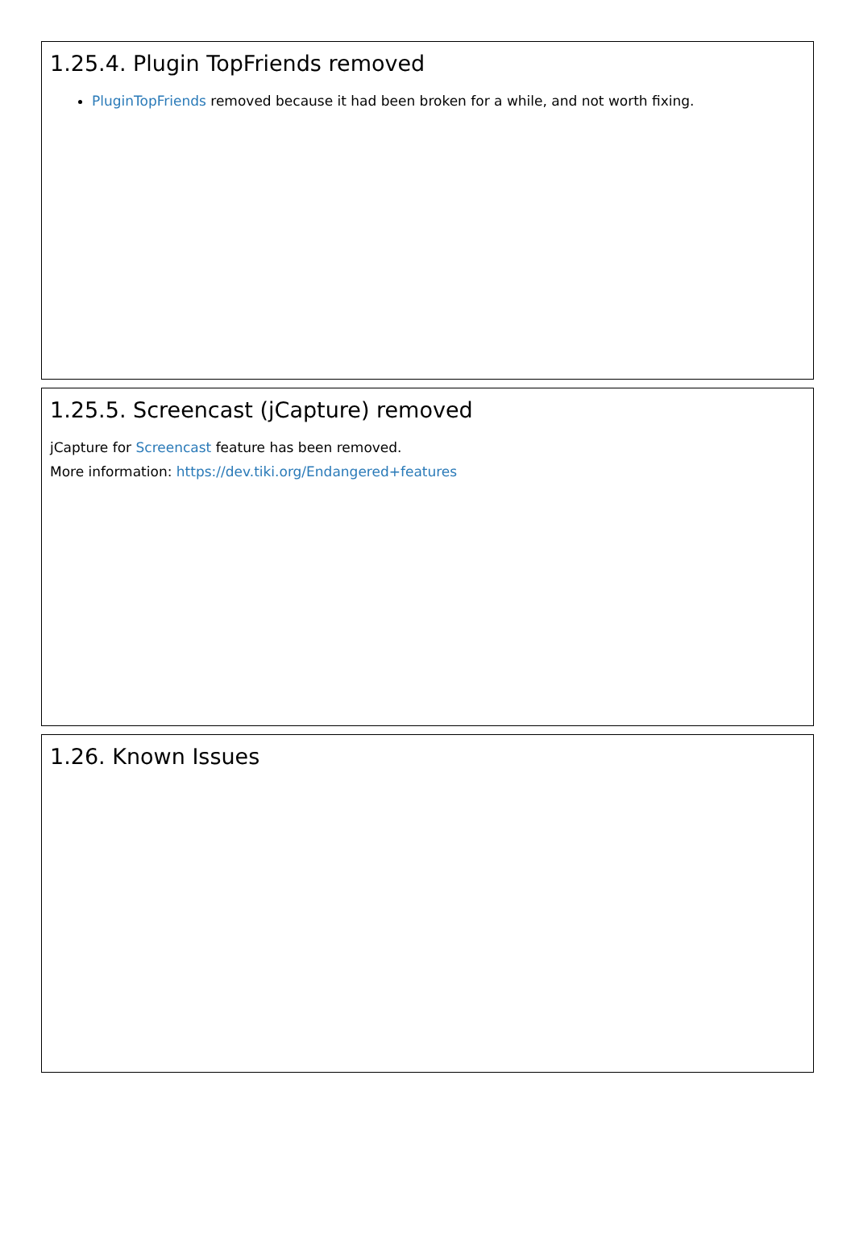1.25.4. Plugin TopFriends removed
PluginTopFriends removed because it had been broken for a while, and not worth fixing.
1.25.5. Screencast (jCapture) removed
jCapture for Screencast feature has been removed.
More information: https://dev.tiki.org/Endangered+features
1.26. Known Issues